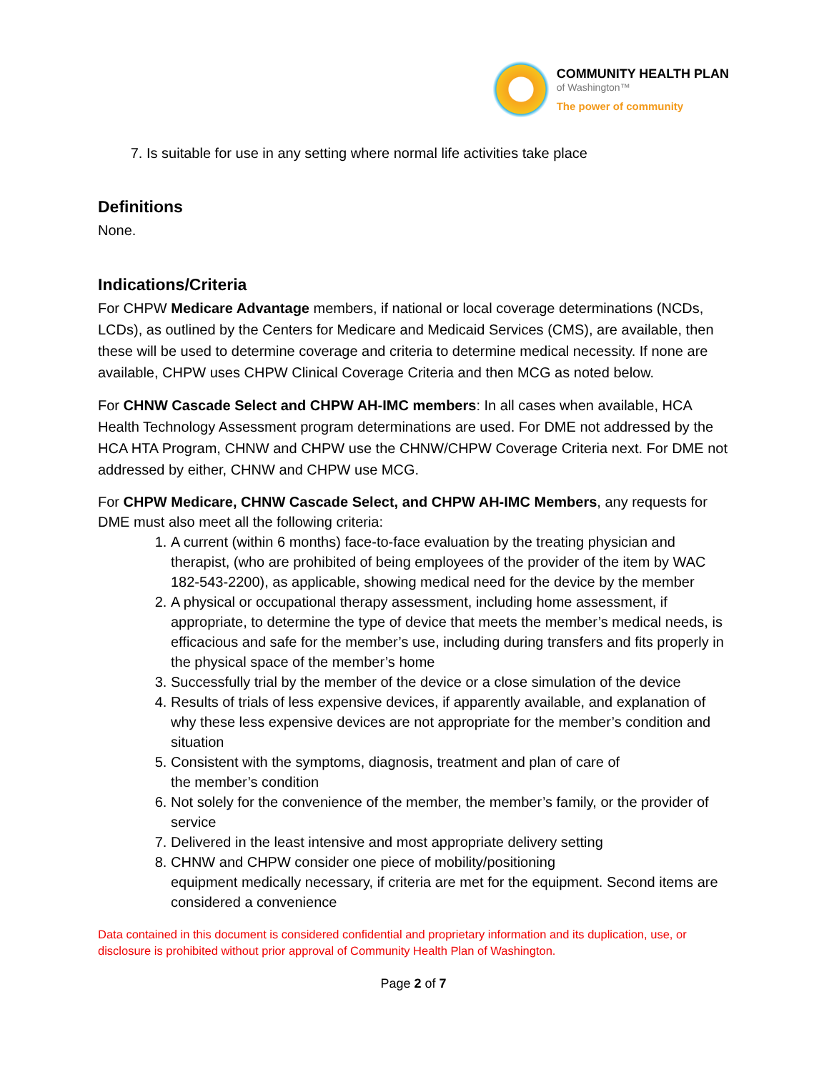COMMUNITY HEALTH PLAN
of Washington™
The power of community
7. Is suitable for use in any setting where normal life activities take place
Definitions
None.
Indications/Criteria
For CHPW Medicare Advantage members, if national or local coverage determinations (NCDs, LCDs), as outlined by the Centers for Medicare and Medicaid Services (CMS), are available, then these will be used to determine coverage and criteria to determine medical necessity. If none are available, CHPW uses CHPW Clinical Coverage Criteria and then MCG as noted below.
For CHNW Cascade Select and CHPW AH-IMC members: In all cases when available, HCA Health Technology Assessment program determinations are used. For DME not addressed by the HCA HTA Program, CHNW and CHPW use the CHNW/CHPW Coverage Criteria next. For DME not addressed by either, CHNW and CHPW use MCG.
For CHPW Medicare, CHNW Cascade Select, and CHPW AH-IMC Members, any requests for DME must also meet all the following criteria:
1. A current (within 6 months) face-to-face evaluation by the treating physician and therapist, (who are prohibited of being employees of the provider of the item by WAC 182-543-2200), as applicable, showing medical need for the device by the member
2. A physical or occupational therapy assessment, including home assessment, if appropriate, to determine the type of device that meets the member’s medical needs, is efficacious and safe for the member’s use, including during transfers and fits properly in the physical space of the member’s home
3. Successfully trial by the member of the device or a close simulation of the device
4. Results of trials of less expensive devices, if apparently available, and explanation of why these less expensive devices are not appropriate for the member’s condition and situation
5. Consistent with the symptoms, diagnosis, treatment and plan of care of
the member’s condition
6. Not solely for the convenience of the member, the member’s family, or the provider of service
7. Delivered in the least intensive and most appropriate delivery setting
8. CHNW and CHPW consider one piece of mobility/positioning
equipment medically necessary, if criteria are met for the equipment. Second items are considered a convenience
Data contained in this document is considered confidential and proprietary information and its duplication, use, or disclosure is prohibited without prior approval of Community Health Plan of Washington.
Page 2 of 7